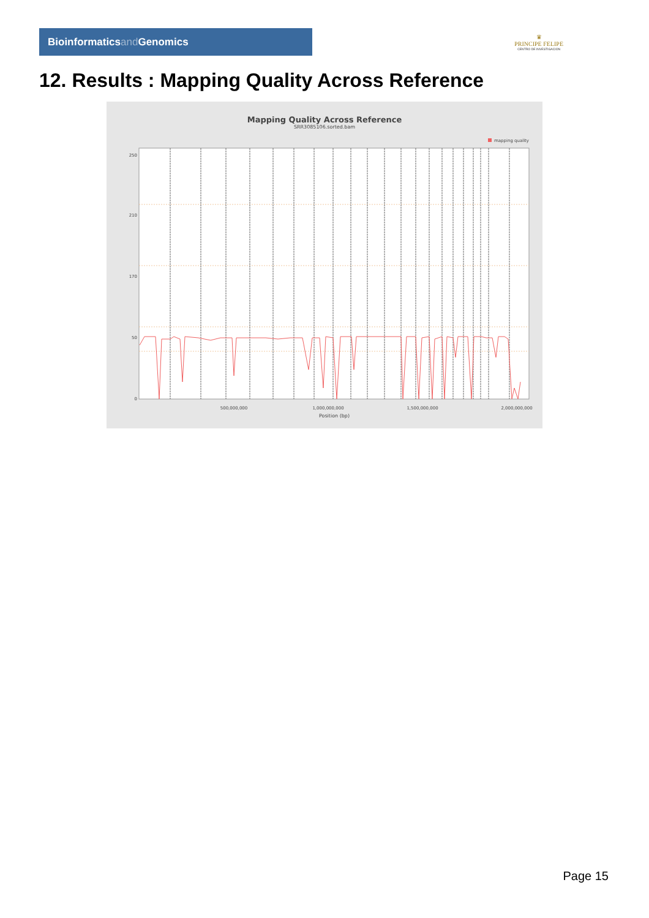Bioinformaticsand Genomics
♛
PRINCIPE FELIPE
CENTRO DE INVESTIGACION
12. Results : Mapping Quality Across Reference
Mapping Quality Across Reference
SRR3085106.sorted.bam
mapping quality
250
210
170
50
0
500,000,000
1,000,000,000
1,500,000,000
2,000,000,000
Position (bp)
Page 15